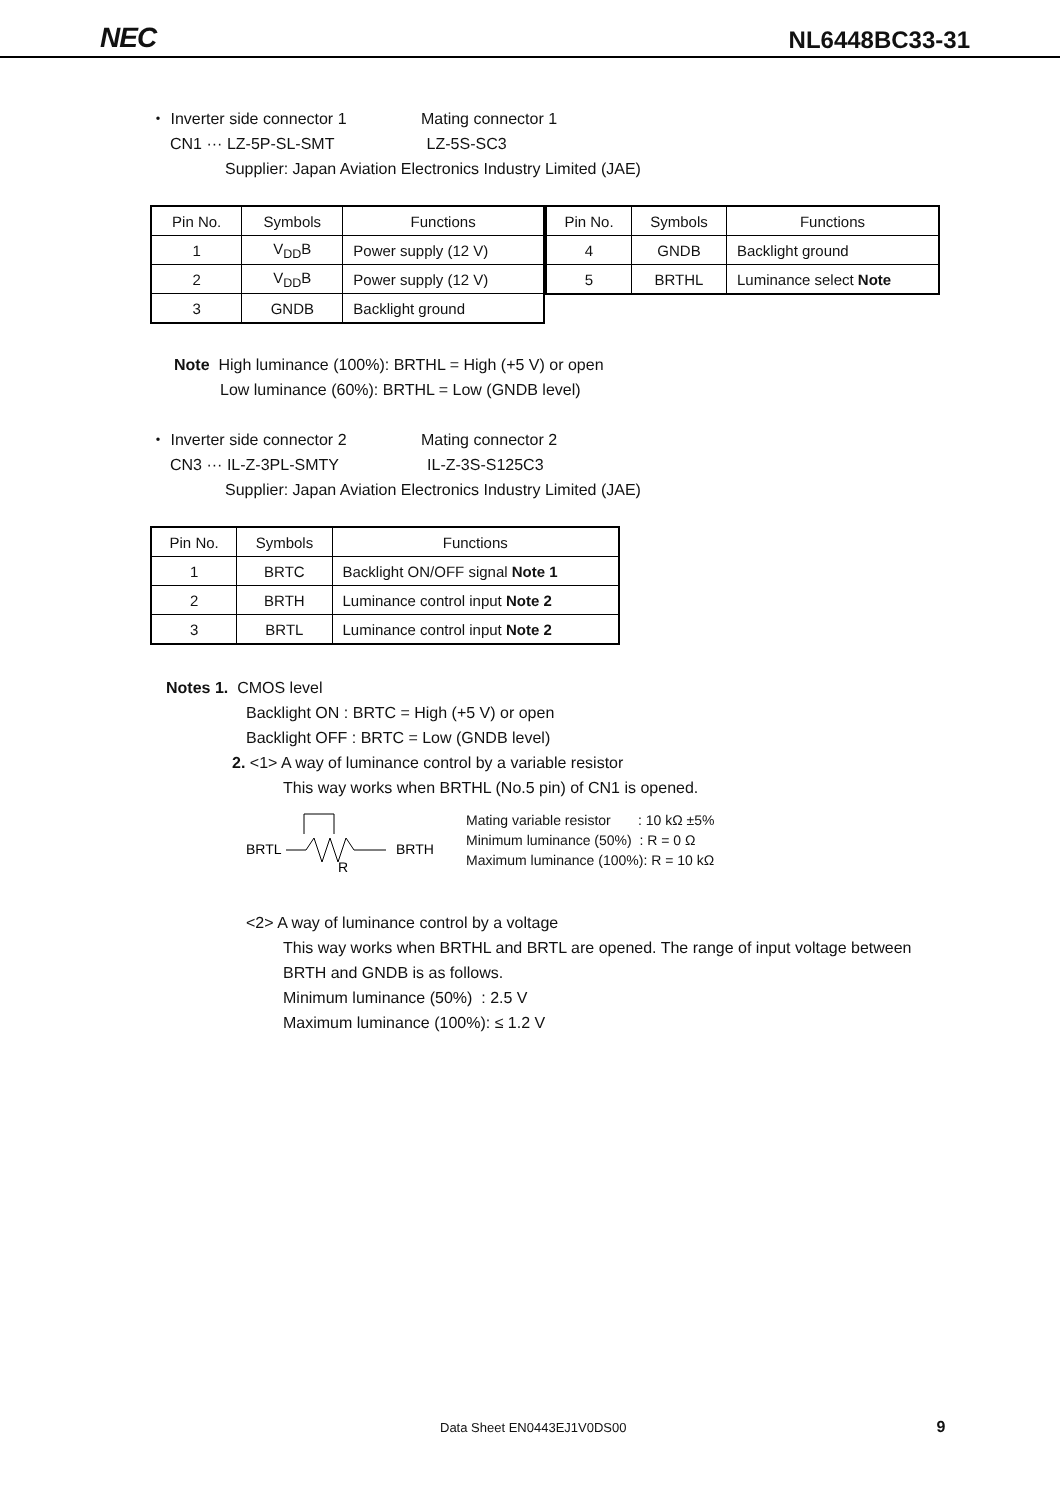NEC NL6448BC33-31
・ Inverter side connector 1 Mating connector 1
CN1 ··· LZ-5P-SL-SMT LZ-5S-SC3
Supplier: Japan Aviation Electronics Industry Limited (JAE)
| Pin No. | Symbols | Functions |
| --- | --- | --- |
| 1 | V<sub>DD</sub>B | Power supply (12 V) |
| 2 | V<sub>DD</sub>B | Power supply (12 V) |
| 3 | GNDB | Backlight ground |
| Pin No. | Symbols | Functions |
| --- | --- | --- |
| 4 | GNDB | Backlight ground |
| 5 | BRTHL | Luminance select Note |
Note High luminance (100%): BRTHL = High (+5 V) or open
Low luminance (60%): BRTHL = Low (GNDB level)
・ Inverter side connector 2 Mating connector 2
CN3 ··· IL-Z-3PL-SMTY IL-Z-3S-S125C3
Supplier: Japan Aviation Electronics Industry Limited (JAE)
| Pin No. | Symbols | Functions |
| --- | --- | --- |
| 1 | BRTC | Backlight ON/OFF signal Note 1 |
| 2 | BRTH | Luminance control input Note 2 |
| 3 | BRTL | Luminance control input Note 2 |
Notes 1. CMOS level
Backlight ON : BRTC = High (+5 V) or open
Backlight OFF : BRTC = Low (GNDB level)
2. <1> A way of luminance control by a variable resistor
This way works when BRTHL (No.5 pin) of CN1 is opened.
BRTL
R
BRTH
Mating variable resistor : 10 kΩ ±5%
Minimum luminance (50%) : R = 0 Ω
Maximum luminance (100%): R = 10 kΩ
<2> A way of luminance control by a voltage
This way works when BRTHL and BRTL are opened. The range of input voltage between
BRTH and GNDB is as follows.
Minimum luminance (50%) : 2.5 V
Maximum luminance (100%): ≤ 1.2 V
Data Sheet EN0443EJ1V0DS00 9